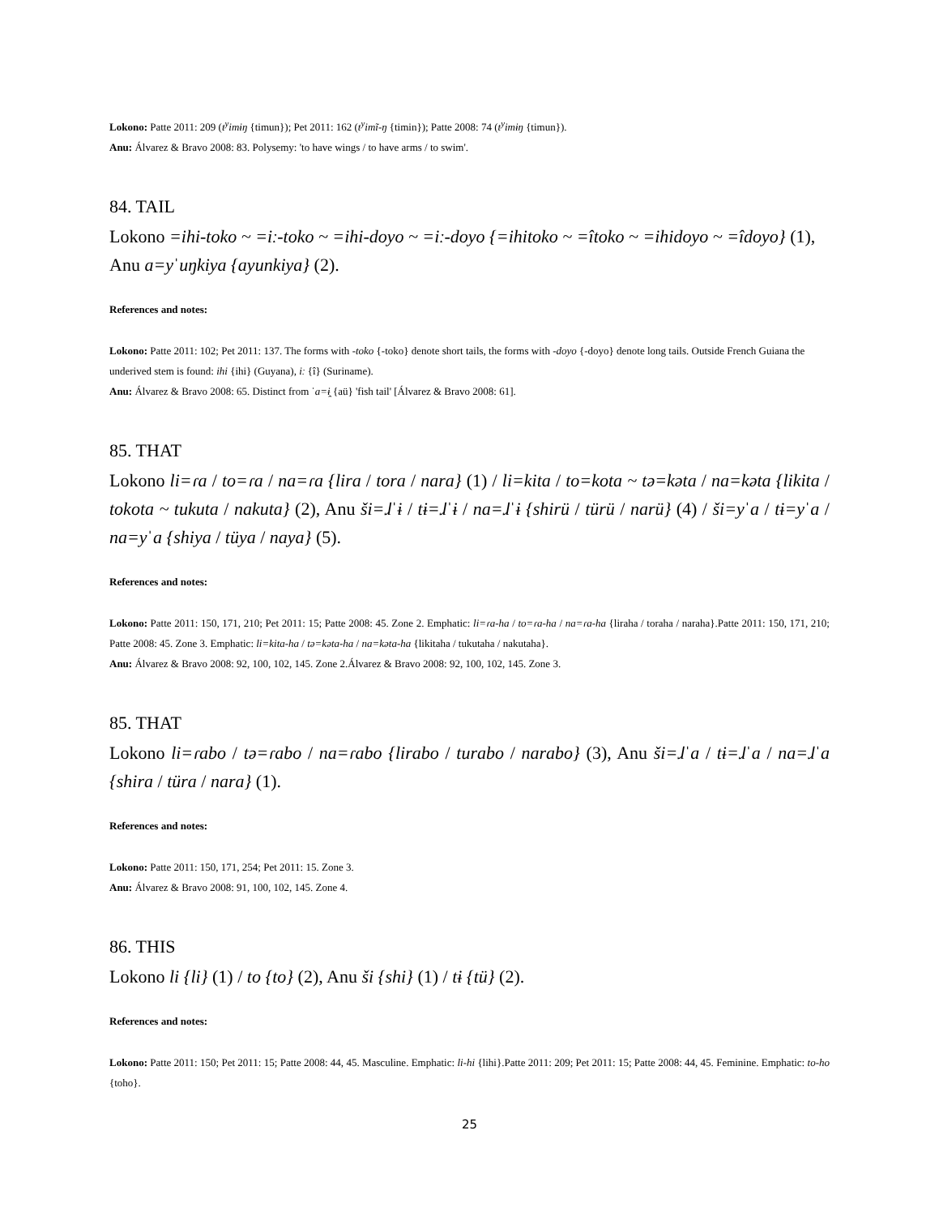Lokono: Patte 2011: 209 (t<sup>y</sup>imɨŋ {timun}); Pet 2011: 162 (t<sup>y</sup>imĩ-ŋ {timin}); Patte 2008: 74 (t<sup>y</sup>imɨŋ {timun}).
Anu: Álvarez & Bravo 2008: 83. Polysemy: 'to have wings / to have arms / to swim'.
84. TAIL
Lokono =ihi-toko ~ =iː-toko ~ =ihi-doyo ~ =iː-doyo {=ihitoko ~ =îtoko ~ =ihidoyo ~ =îdoyo} (1), Anu a=yˈuŋkiya {ayunkiya} (2).
References and notes:
Lokono: Patte 2011: 102; Pet 2011: 137. The forms with -toko {-toko} denote short tails, the forms with -doyo {-doyo} denote long tails. Outside French Guiana the underived stem is found: ihi {ihi} (Guyana), iː {î} (Suriname).
Anu: Álvarez & Bravo 2008: 65. Distinct from ˈa=ɨ̯ {aü} 'fish tail' [Álvarez & Bravo 2008: 61].
85. THAT
Lokono li=ɾa / to=ɾa / na=ɾa {lira / tora / nara} (1) / li=kita / to=kota ~ tə=kəta / na=kəta {likita / tokota ~ tukuta / nakuta} (2), Anu ši=ɺˈɨ / tɨ=ɺˈɨ / na=ɺˈɨ {shirü / türü / narü} (4) / ši=yˈa / tɨ=yˈa / na=yˈa {shiya / tüya / naya} (5).
References and notes:
Lokono: Patte 2011: 150, 171, 210; Pet 2011: 15; Patte 2008: 45. Zone 2. Emphatic: li=ɾa-ha / to=ɾa-ha / na=ɾa-ha {liraha / toraha / naraha}.Patte 2011: 150, 171, 210; Patte 2008: 45. Zone 3. Emphatic: li=kita-ha / tə=kəta-ha / na=kəta-ha {likitaha / tukutaha / nakutaha}.
Anu: Álvarez & Bravo 2008: 92, 100, 102, 145. Zone 2.Álvarez & Bravo 2008: 92, 100, 102, 145. Zone 3.
85. THAT
Lokono li=ɾabo / tə=ɾabo / na=ɾabo {lirabo / turabo / narabo} (3), Anu ši=ɺˈa / tɨ=ɺˈa / na=ɺˈa {shira / türa / nara} (1).
References and notes:
Lokono: Patte 2011: 150, 171, 254; Pet 2011: 15. Zone 3.
Anu: Álvarez & Bravo 2008: 91, 100, 102, 145. Zone 4.
86. THIS
Lokono li {li} (1) / to {to} (2), Anu ši {shi} (1) / tɨ {tü} (2).
References and notes:
Lokono: Patte 2011: 150; Pet 2011: 15; Patte 2008: 44, 45. Masculine. Emphatic: li-hi {lihi}.Patte 2011: 209; Pet 2011: 15; Patte 2008: 44, 45. Feminine. Emphatic: to-ho {toho}.
25